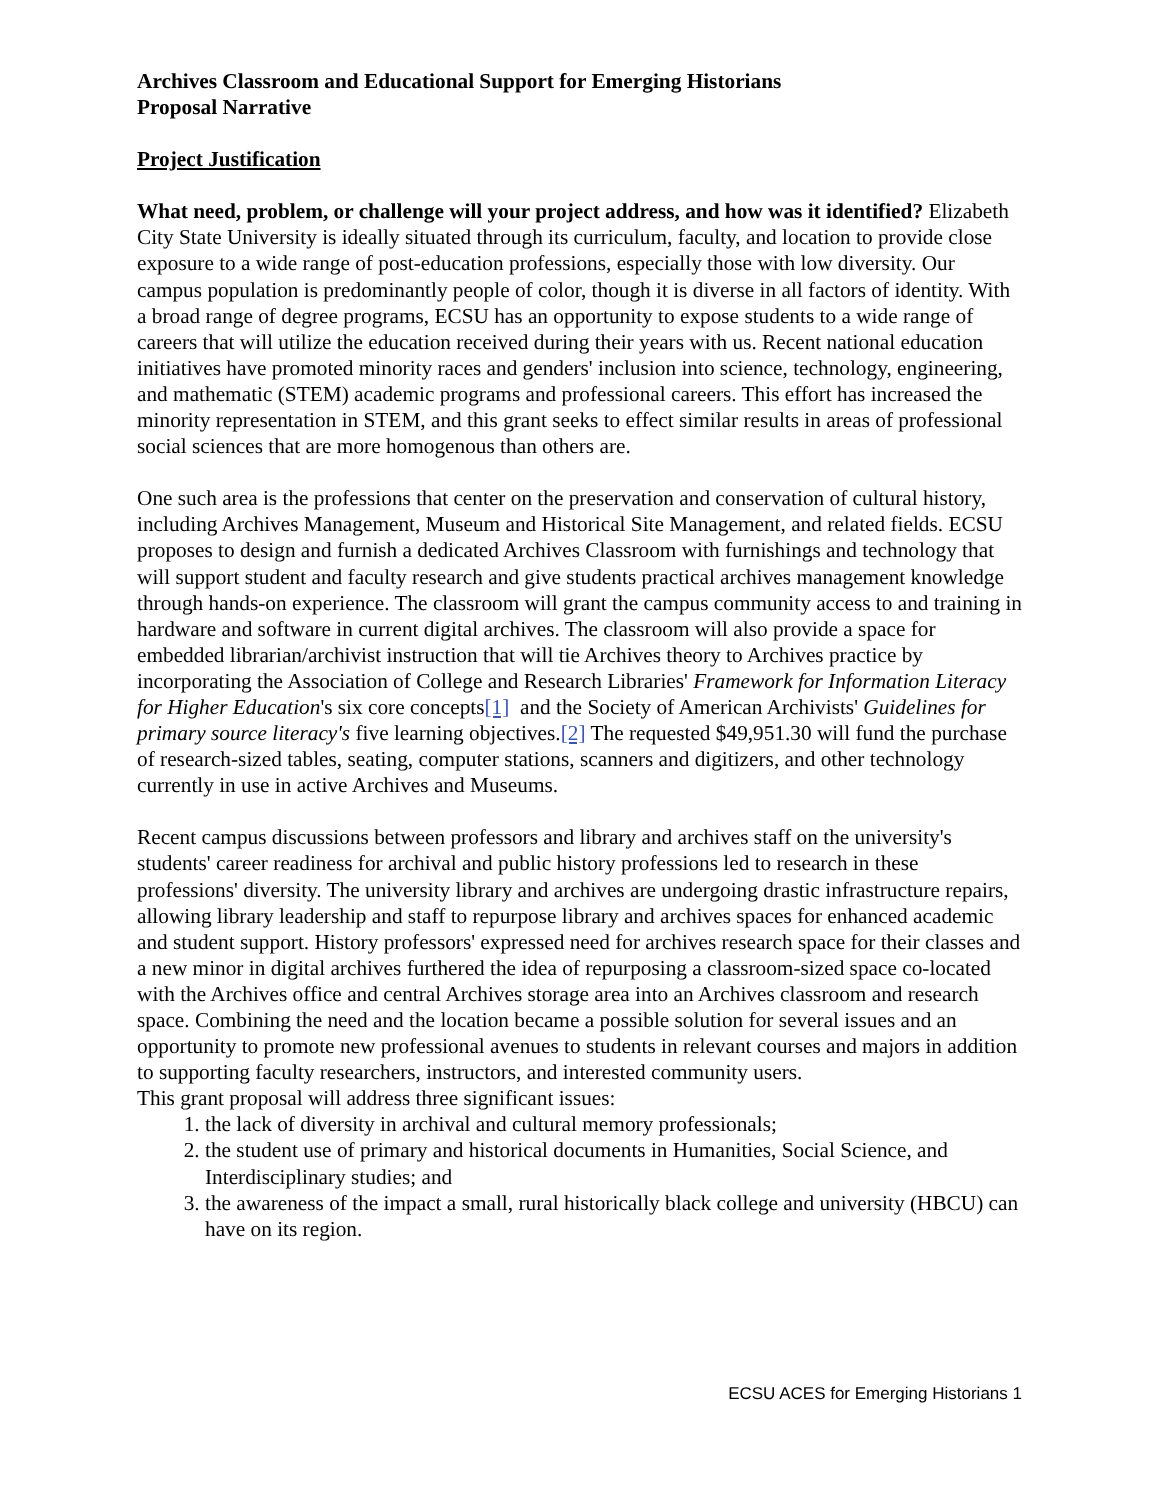Archives Classroom and Educational Support for Emerging Historians
Proposal Narrative
Project Justification
What need, problem, or challenge will your project address, and how was it identified? Elizabeth City State University is ideally situated through its curriculum, faculty, and location to provide close exposure to a wide range of post-education professions, especially those with low diversity. Our campus population is predominantly people of color, though it is diverse in all factors of identity. With a broad range of degree programs, ECSU has an opportunity to expose students to a wide range of careers that will utilize the education received during their years with us. Recent national education initiatives have promoted minority races and genders' inclusion into science, technology, engineering, and mathematic (STEM) academic programs and professional careers. This effort has increased the minority representation in STEM, and this grant seeks to effect similar results in areas of professional social sciences that are more homogenous than others are.
One such area is the professions that center on the preservation and conservation of cultural history, including Archives Management, Museum and Historical Site Management, and related fields. ECSU proposes to design and furnish a dedicated Archives Classroom with furnishings and technology that will support student and faculty research and give students practical archives management knowledge through hands-on experience. The classroom will grant the campus community access to and training in hardware and software in current digital archives. The classroom will also provide a space for embedded librarian/archivist instruction that will tie Archives theory to Archives practice by incorporating the Association of College and Research Libraries' Framework for Information Literacy for Higher Education's six core concepts[1] and the Society of American Archivists' Guidelines for primary source literacy's five learning objectives.[2] The requested $49,951.30 will fund the purchase of research-sized tables, seating, computer stations, scanners and digitizers, and other technology currently in use in active Archives and Museums.
Recent campus discussions between professors and library and archives staff on the university's students' career readiness for archival and public history professions led to research in these professions' diversity. The university library and archives are undergoing drastic infrastructure repairs, allowing library leadership and staff to repurpose library and archives spaces for enhanced academic and student support. History professors' expressed need for archives research space for their classes and a new minor in digital archives furthered the idea of repurposing a classroom-sized space co-located with the Archives office and central Archives storage area into an Archives classroom and research space. Combining the need and the location became a possible solution for several issues and an opportunity to promote new professional avenues to students in relevant courses and majors in addition to supporting faculty researchers, instructors, and interested community users.
This grant proposal will address three significant issues:
1. the lack of diversity in archival and cultural memory professionals;
2. the student use of primary and historical documents in Humanities, Social Science, and Interdisciplinary studies; and
3. the awareness of the impact a small, rural historically black college and university (HBCU) can have on its region.
ECSU ACES for Emerging Historians 1